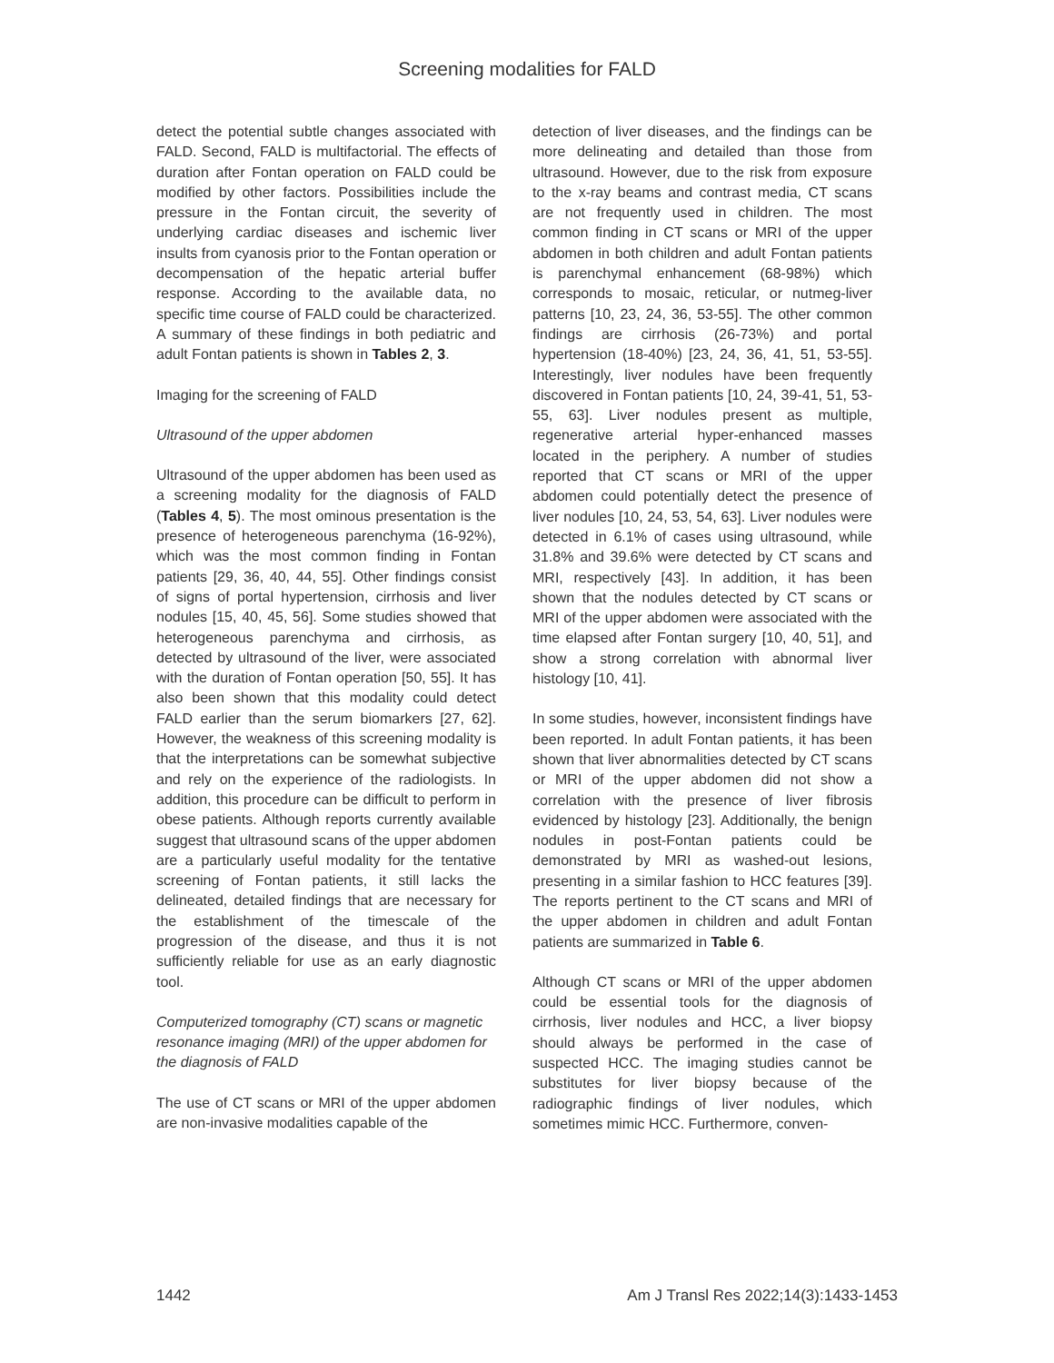Screening modalities for FALD
detect the potential subtle changes associated with FALD. Second, FALD is multifactorial. The effects of duration after Fontan operation on FALD could be modified by other factors. Possibilities include the pressure in the Fontan circuit, the severity of underlying cardiac diseases and ischemic liver insults from cyanosis prior to the Fontan operation or decompensation of the hepatic arterial buffer response. According to the available data, no specific time course of FALD could be characterized. A summary of these findings in both pediatric and adult Fontan patients is shown in Tables 2, 3.
Imaging for the screening of FALD
Ultrasound of the upper abdomen
Ultrasound of the upper abdomen has been used as a screening modality for the diagnosis of FALD (Tables 4, 5). The most ominous presentation is the presence of heterogeneous parenchyma (16-92%), which was the most common finding in Fontan patients [29, 36, 40, 44, 55]. Other findings consist of signs of portal hypertension, cirrhosis and liver nodules [15, 40, 45, 56]. Some studies showed that heterogeneous parenchyma and cirrhosis, as detected by ultrasound of the liver, were associated with the duration of Fontan operation [50, 55]. It has also been shown that this modality could detect FALD earlier than the serum biomarkers [27, 62]. However, the weakness of this screening modality is that the interpretations can be somewhat subjective and rely on the experience of the radiologists. In addition, this procedure can be difficult to perform in obese patients. Although reports currently available suggest that ultrasound scans of the upper abdomen are a particularly useful modality for the tentative screening of Fontan patients, it still lacks the delineated, detailed findings that are necessary for the establishment of the timescale of the progression of the disease, and thus it is not sufficiently reliable for use as an early diagnostic tool.
Computerized tomography (CT) scans or magnetic resonance imaging (MRI) of the upper abdomen for the diagnosis of FALD
The use of CT scans or MRI of the upper abdomen are non-invasive modalities capable of the
detection of liver diseases, and the findings can be more delineating and detailed than those from ultrasound. However, due to the risk from exposure to the x-ray beams and contrast media, CT scans are not frequently used in children. The most common finding in CT scans or MRI of the upper abdomen in both children and adult Fontan patients is parenchymal enhancement (68-98%) which corresponds to mosaic, reticular, or nutmeg-liver patterns [10, 23, 24, 36, 53-55]. The other common findings are cirrhosis (26-73%) and portal hypertension (18-40%) [23, 24, 36, 41, 51, 53-55]. Interestingly, liver nodules have been frequently discovered in Fontan patients [10, 24, 39-41, 51, 53-55, 63]. Liver nodules present as multiple, regenerative arterial hyper-enhanced masses located in the periphery. A number of studies reported that CT scans or MRI of the upper abdomen could potentially detect the presence of liver nodules [10, 24, 53, 54, 63]. Liver nodules were detected in 6.1% of cases using ultrasound, while 31.8% and 39.6% were detected by CT scans and MRI, respectively [43]. In addition, it has been shown that the nodules detected by CT scans or MRI of the upper abdomen were associated with the time elapsed after Fontan surgery [10, 40, 51], and show a strong correlation with abnormal liver histology [10, 41].
In some studies, however, inconsistent findings have been reported. In adult Fontan patients, it has been shown that liver abnormalities detected by CT scans or MRI of the upper abdomen did not show a correlation with the presence of liver fibrosis evidenced by histology [23]. Additionally, the benign nodules in post-Fontan patients could be demonstrated by MRI as washed-out lesions, presenting in a similar fashion to HCC features [39]. The reports pertinent to the CT scans and MRI of the upper abdomen in children and adult Fontan patients are summarized in Table 6.
Although CT scans or MRI of the upper abdomen could be essential tools for the diagnosis of cirrhosis, liver nodules and HCC, a liver biopsy should always be performed in the case of suspected HCC. The imaging studies cannot be substitutes for liver biopsy because of the radiographic findings of liver nodules, which sometimes mimic HCC. Furthermore, conven-
1442 Am J Transl Res 2022;14(3):1433-1453